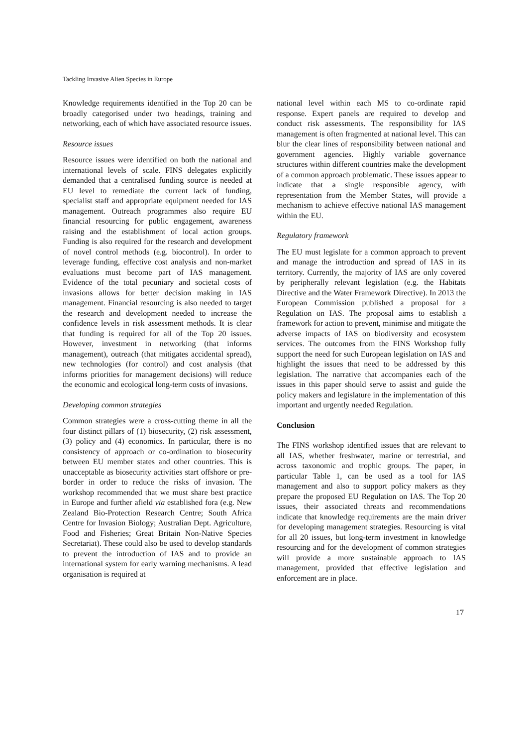Tackling Invasive Alien Species in Europe
Knowledge requirements identified in the Top 20 can be broadly categorised under two headings, training and networking, each of which have associated resource issues.
Resource issues
Resource issues were identified on both the national and international levels of scale. FINS delegates explicitly demanded that a centralised funding source is needed at EU level to remediate the current lack of funding, specialist staff and appropriate equipment needed for IAS management. Outreach programmes also require EU financial resourcing for public engagement, awareness raising and the establishment of local action groups. Funding is also required for the research and development of novel control methods (e.g. biocontrol). In order to leverage funding, effective cost analysis and non-market evaluations must become part of IAS management. Evidence of the total pecuniary and societal costs of invasions allows for better decision making in IAS management. Financial resourcing is also needed to target the research and development needed to increase the confidence levels in risk assessment methods. It is clear that funding is required for all of the Top 20 issues. However, investment in networking (that informs management), outreach (that mitigates accidental spread), new technologies (for control) and cost analysis (that informs priorities for management decisions) will reduce the economic and ecological long-term costs of invasions.
Developing common strategies
Common strategies were a cross-cutting theme in all the four distinct pillars of (1) biosecurity, (2) risk assessment, (3) policy and (4) economics. In particular, there is no consistency of approach or co-ordination to biosecurity between EU member states and other countries. This is unacceptable as biosecurity activities start offshore or pre-border in order to reduce the risks of invasion. The workshop recommended that we must share best practice in Europe and further afield via established fora (e.g. New Zealand Bio-Protection Research Centre; South Africa Centre for Invasion Biology; Australian Dept. Agriculture, Food and Fisheries; Great Britain Non-Native Species Secretariat). These could also be used to develop standards to prevent the introduction of IAS and to provide an international system for early warning mechanisms. A lead organisation is required at
national level within each MS to co-ordinate rapid response. Expert panels are required to develop and conduct risk assessments. The responsibility for IAS management is often fragmented at national level. This can blur the clear lines of responsibility between national and government agencies. Highly variable governance structures within different countries make the development of a common approach problematic. These issues appear to indicate that a single responsible agency, with representation from the Member States, will provide a mechanism to achieve effective national IAS management within the EU.
Regulatory framework
The EU must legislate for a common approach to prevent and manage the introduction and spread of IAS in its territory. Currently, the majority of IAS are only covered by peripherally relevant legislation (e.g. the Habitats Directive and the Water Framework Directive). In 2013 the European Commission published a proposal for a Regulation on IAS. The proposal aims to establish a framework for action to prevent, minimise and mitigate the adverse impacts of IAS on biodiversity and ecosystem services. The outcomes from the FINS Workshop fully support the need for such European legislation on IAS and highlight the issues that need to be addressed by this legislation. The narrative that accompanies each of the issues in this paper should serve to assist and guide the policy makers and legislature in the implementation of this important and urgently needed Regulation.
Conclusion
The FINS workshop identified issues that are relevant to all IAS, whether freshwater, marine or terrestrial, and across taxonomic and trophic groups. The paper, in particular Table 1, can be used as a tool for IAS management and also to support policy makers as they prepare the proposed EU Regulation on IAS. The Top 20 issues, their associated threats and recommendations indicate that knowledge requirements are the main driver for developing management strategies. Resourcing is vital for all 20 issues, but long-term investment in knowledge resourcing and for the development of common strategies will provide a more sustainable approach to IAS management, provided that effective legislation and enforcement are in place.
17